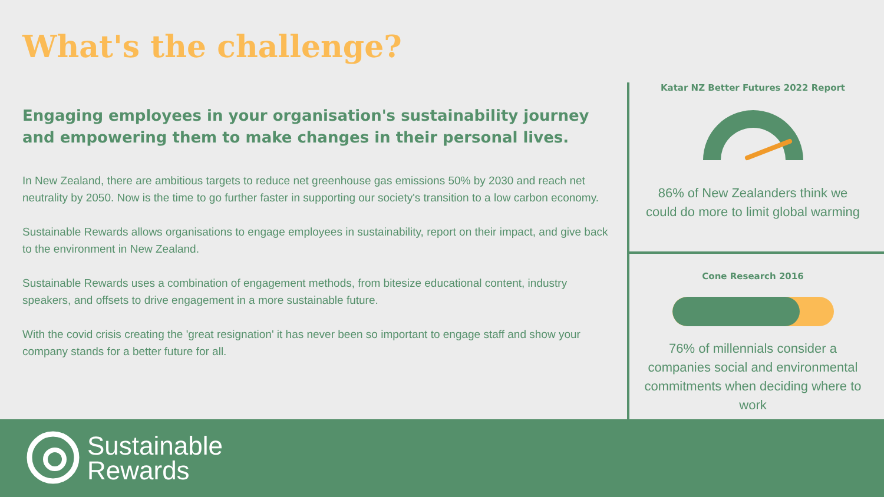What's the challenge?
Engaging employees in your organisation's sustainability journey and empowering them to make changes in their personal lives.
In New Zealand, there are ambitious targets to reduce net greenhouse gas emissions 50% by 2030 and reach net neutrality by 2050. Now is the time to go further faster in supporting our society's transition to a low carbon economy.
Sustainable Rewards allows organisations to engage employees in sustainability, report on their impact, and give back to the environment in New Zealand.
Sustainable Rewards uses a combination of engagement methods, from bitesize educational content, industry speakers, and offsets to drive engagement in a more sustainable future.
With the covid crisis creating the 'great resignation' it has never been so important to engage staff and show your company stands for a better future for all.
Katar NZ Better Futures 2022 Report
86% of New Zealanders think we could do more to limit global warming
Cone Research 2016
76% of millennials consider a companies social and environmental commitments when deciding where to work
Sustainable
Rewards